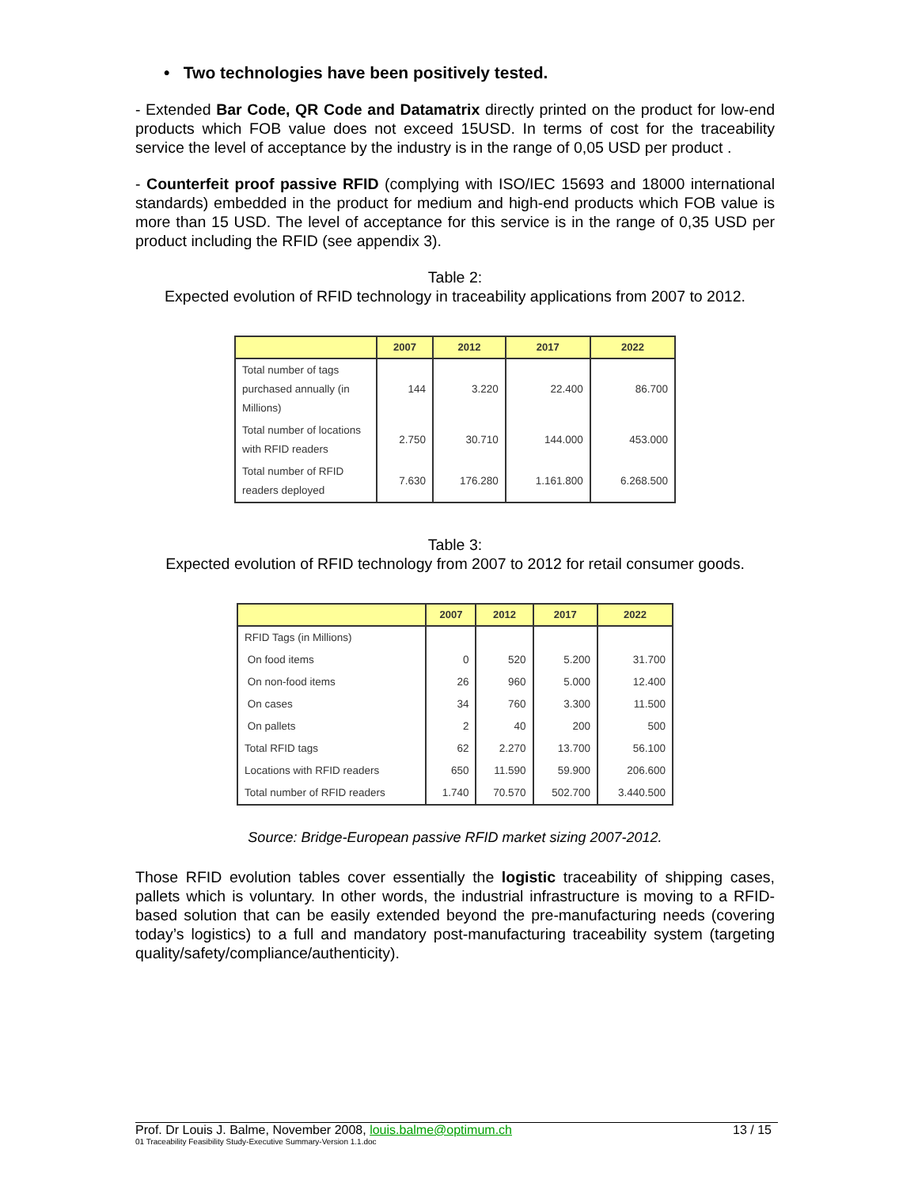• Two technologies have been positively tested.
- Extended Bar Code, QR Code and Datamatrix directly printed on the product for low-end products which FOB value does not exceed 15USD. In terms of cost for the traceability service the level of acceptance by the industry is in the range of 0,05 USD per product .
- Counterfeit proof passive RFID (complying with ISO/IEC 15693 and 18000 international standards) embedded in the product for medium and high-end products which FOB value is more than 15 USD. The level of acceptance for this service is in the range of 0,35 USD per product including the RFID (see appendix 3).
Table 2:
Expected evolution of RFID technology in traceability applications from 2007 to 2012.
| | 2007 | 2012 | 2017 | 2022 |
| --- | --- | --- | --- | --- |
| Total number of tags purchased annually (in Millions) | 144 | 3.220 | 22.400 | 86.700 |
| Total number of locations with RFID readers | 2.750 | 30.710 | 144.000 | 453.000 |
| Total number of RFID readers deployed | 7.630 | 176.280 | 1.161.800 | 6.268.500 |
Table 3:
Expected evolution of RFID technology from 2007 to 2012 for retail consumer goods.
| | 2007 | 2012 | 2017 | 2022 |
| --- | --- | --- | --- | --- |
| RFID Tags (in Millions) | | | | |
| On food items | 0 | 520 | 5.200 | 31.700 |
| On non-food items | 26 | 960 | 5.000 | 12.400 |
| On cases | 34 | 760 | 3.300 | 11.500 |
| On pallets | 2 | 40 | 200 | 500 |
| Total RFID tags | 62 | 2.270 | 13.700 | 56.100 |
| Locations with RFID readers | 650 | 11.590 | 59.900 | 206.600 |
| Total number of RFID readers | 1.740 | 70.570 | 502.700 | 3.440.500 |
Source: Bridge-European passive RFID market sizing 2007-2012.
Those RFID evolution tables cover essentially the logistic traceability of shipping cases, pallets which is voluntary. In other words, the industrial infrastructure is moving to a RFID-based solution that can be easily extended beyond the pre-manufacturing needs (covering today’s logistics) to a full and mandatory post-manufacturing traceability system (targeting quality/safety/compliance/authenticity).
Prof. Dr Louis J. Balme, November 2008, louis.balme@optimum.ch 13 / 15
01 Traceability Feasibility Study-Executive Summary-Version 1.1.doc